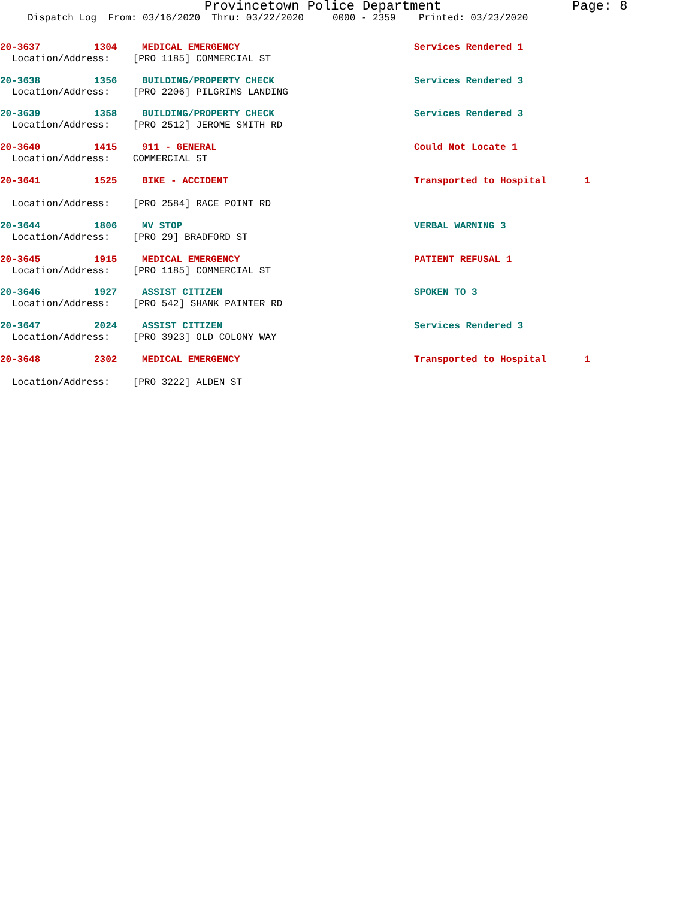Provincetown Police Department Page: 8
Dispatch Log From: 03/16/2020 Thru: 03/22/2020 0000 - 2359 Printed: 03/23/2020
20-3637 1304 MEDICAL EMERGENCY Services Rendered 1
Location/Address: [PRO 1185] COMMERCIAL ST
20-3638 1356 BUILDING/PROPERTY CHECK Services Rendered 3
Location/Address: [PRO 2206] PILGRIMS LANDING
20-3639 1358 BUILDING/PROPERTY CHECK Services Rendered 3
Location/Address: [PRO 2512] JEROME SMITH RD
20-3640 1415 911 - GENERAL Could Not Locate 1
Location/Address: COMMERCIAL ST
20-3641 1525 BIKE - ACCIDENT Transported to Hospital 1
Location/Address: [PRO 2584] RACE POINT RD
20-3644 1806 MV STOP VERBAL WARNING 3
Location/Address: [PRO 29] BRADFORD ST
20-3645 1915 MEDICAL EMERGENCY PATIENT REFUSAL 1
Location/Address: [PRO 1185] COMMERCIAL ST
20-3646 1927 ASSIST CITIZEN SPOKEN TO 3
Location/Address: [PRO 542] SHANK PAINTER RD
20-3647 2024 ASSIST CITIZEN Services Rendered 3
Location/Address: [PRO 3923] OLD COLONY WAY
20-3648 2302 MEDICAL EMERGENCY Transported to Hospital 1
Location/Address: [PRO 3222] ALDEN ST